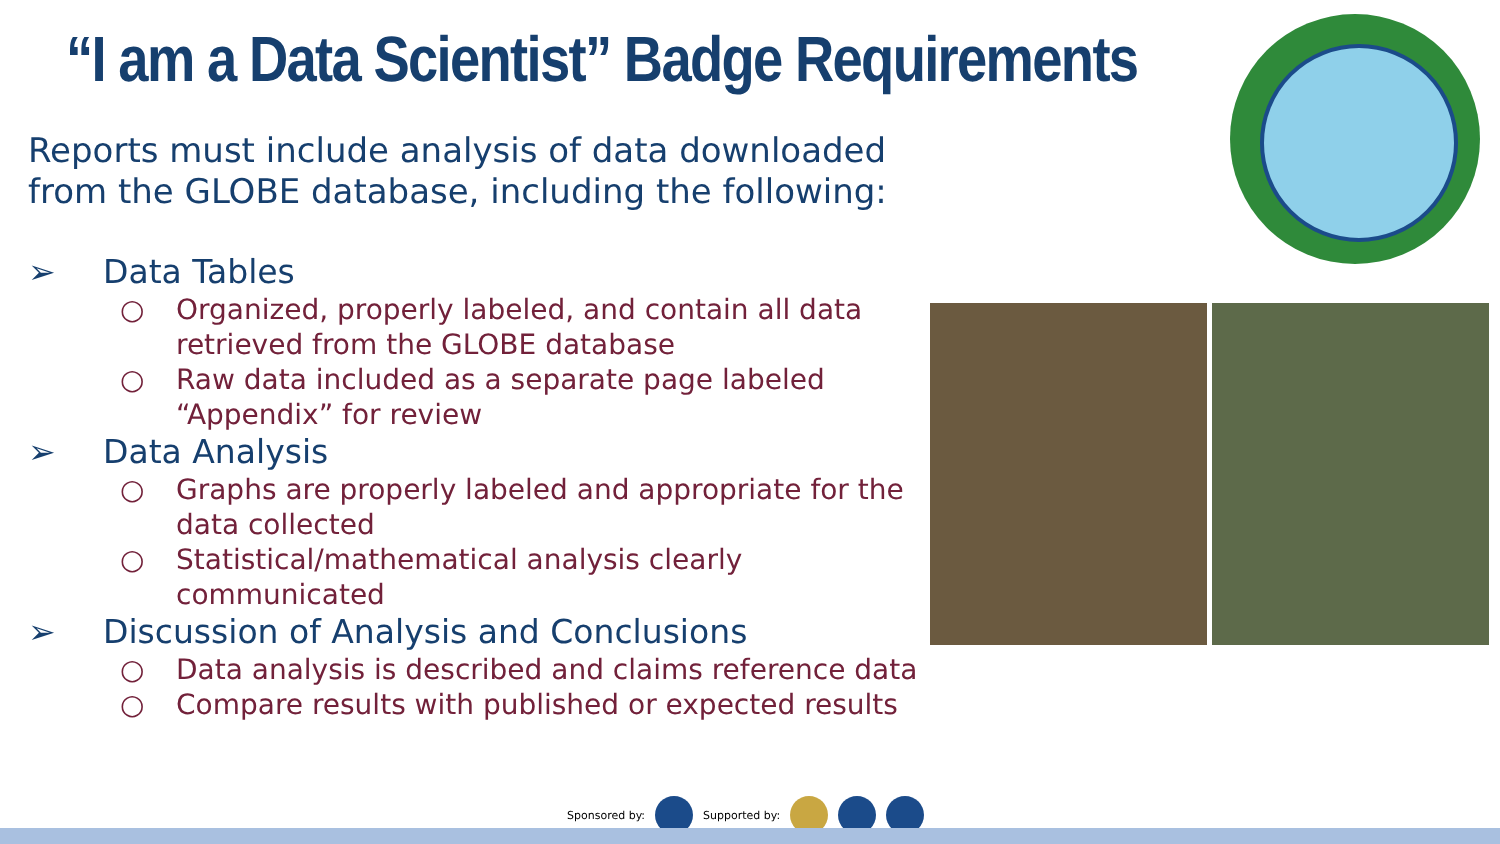“I am a Data Scientist” Badge Requirements
Reports must include analysis of data downloaded from the GLOBE database, including the following:
➢ Data Tables
○ Organized, properly labeled, and contain all data retrieved from the GLOBE database
○ Raw data included as a separate page labeled “Appendix” for review
➢ Data Analysis
○ Graphs are properly labeled and appropriate for the data collected
○ Statistical/mathematical analysis clearly communicated
➢ Discussion of Analysis and Conclusions
○ Data analysis is described and claims reference data
○ Compare results with published or expected results
Sponsored by: Supported by: